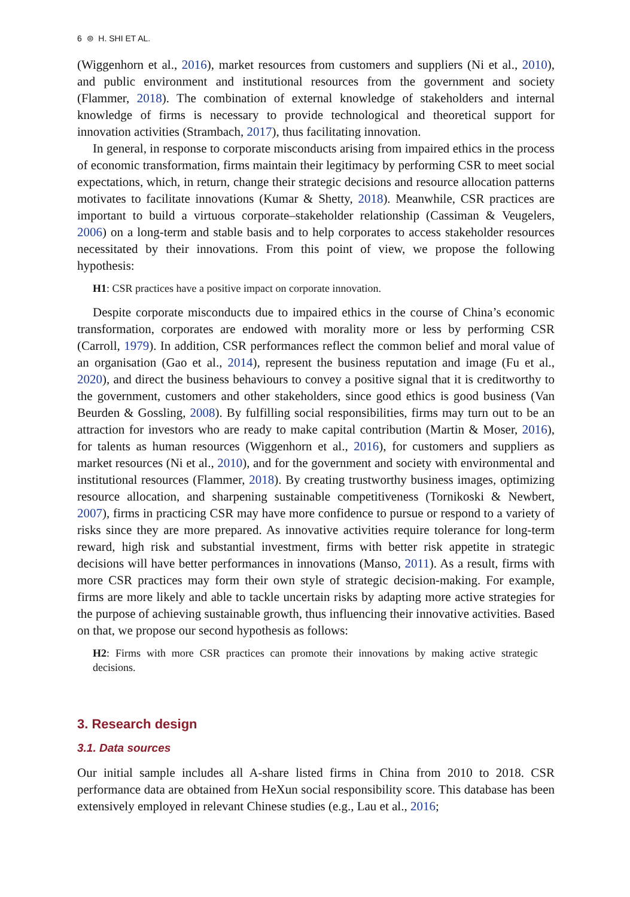6 ⊜ H. SHI ET AL.
(Wiggenhorn et al., 2016), market resources from customers and suppliers (Ni et al., 2010), and public environment and institutional resources from the government and society (Flammer, 2018). The combination of external knowledge of stakeholders and internal knowledge of firms is necessary to provide technological and theoretical support for innovation activities (Strambach, 2017), thus facilitating innovation.
In general, in response to corporate misconducts arising from impaired ethics in the process of economic transformation, firms maintain their legitimacy by performing CSR to meet social expectations, which, in return, change their strategic decisions and resource allocation patterns motivates to facilitate innovations (Kumar & Shetty, 2018). Meanwhile, CSR practices are important to build a virtuous corporate–stakeholder relationship (Cassiman & Veugelers, 2006) on a long-term and stable basis and to help corporates to access stakeholder resources necessitated by their innovations. From this point of view, we propose the following hypothesis:
H1: CSR practices have a positive impact on corporate innovation.
Despite corporate misconducts due to impaired ethics in the course of China’s economic transformation, corporates are endowed with morality more or less by performing CSR (Carroll, 1979). In addition, CSR performances reflect the common belief and moral value of an organisation (Gao et al., 2014), represent the business reputation and image (Fu et al., 2020), and direct the business behaviours to convey a positive signal that it is creditworthy to the government, customers and other stakeholders, since good ethics is good business (Van Beurden & Gossling, 2008). By fulfilling social responsibilities, firms may turn out to be an attraction for investors who are ready to make capital contribution (Martin & Moser, 2016), for talents as human resources (Wiggenhorn et al., 2016), for customers and suppliers as market resources (Ni et al., 2010), and for the government and society with environmental and institutional resources (Flammer, 2018). By creating trustworthy business images, optimizing resource allocation, and sharpening sustainable competitiveness (Tornikoski & Newbert, 2007), firms in practicing CSR may have more confidence to pursue or respond to a variety of risks since they are more prepared. As innovative activities require tolerance for long-term reward, high risk and substantial investment, firms with better risk appetite in strategic decisions will have better performances in innovations (Manso, 2011). As a result, firms with more CSR practices may form their own style of strategic decision-making. For example, firms are more likely and able to tackle uncertain risks by adapting more active strategies for the purpose of achieving sustainable growth, thus influencing their innovative activities. Based on that, we propose our second hypothesis as follows:
H2: Firms with more CSR practices can promote their innovations by making active strategic decisions.
3. Research design
3.1. Data sources
Our initial sample includes all A-share listed firms in China from 2010 to 2018. CSR performance data are obtained from HeXun social responsibility score. This database has been extensively employed in relevant Chinese studies (e.g., Lau et al., 2016;